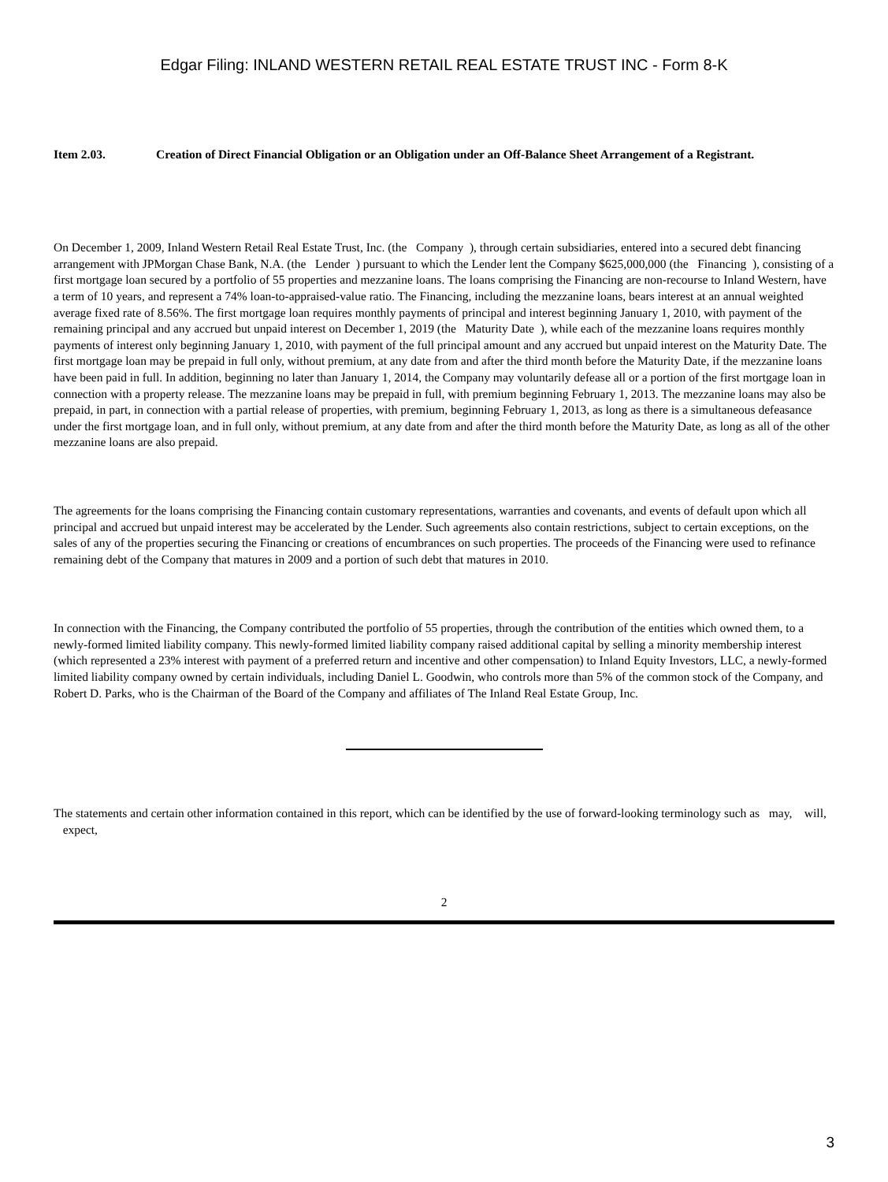Edgar Filing: INLAND WESTERN RETAIL REAL ESTATE TRUST INC - Form 8-K
Item 2.03. Creation of Direct Financial Obligation or an Obligation under an Off-Balance Sheet Arrangement of a Registrant.
On December 1, 2009, Inland Western Retail Real Estate Trust, Inc. (the Company ), through certain subsidiaries, entered into a secured debt financing arrangement with JPMorgan Chase Bank, N.A. (the Lender ) pursuant to which the Lender lent the Company $625,000,000 (the Financing ), consisting of a first mortgage loan secured by a portfolio of 55 properties and mezzanine loans. The loans comprising the Financing are non-recourse to Inland Western, have a term of 10 years, and represent a 74% loan-to-appraised-value ratio. The Financing, including the mezzanine loans, bears interest at an annual weighted average fixed rate of 8.56%. The first mortgage loan requires monthly payments of principal and interest beginning January 1, 2010, with payment of the remaining principal and any accrued but unpaid interest on December 1, 2019 (the Maturity Date ), while each of the mezzanine loans requires monthly payments of interest only beginning January 1, 2010, with payment of the full principal amount and any accrued but unpaid interest on the Maturity Date. The first mortgage loan may be prepaid in full only, without premium, at any date from and after the third month before the Maturity Date, if the mezzanine loans have been paid in full. In addition, beginning no later than January 1, 2014, the Company may voluntarily defease all or a portion of the first mortgage loan in connection with a property release. The mezzanine loans may be prepaid in full, with premium beginning February 1, 2013. The mezzanine loans may also be prepaid, in part, in connection with a partial release of properties, with premium, beginning February 1, 2013, as long as there is a simultaneous defeasance under the first mortgage loan, and in full only, without premium, at any date from and after the third month before the Maturity Date, as long as all of the other mezzanine loans are also prepaid.
The agreements for the loans comprising the Financing contain customary representations, warranties and covenants, and events of default upon which all principal and accrued but unpaid interest may be accelerated by the Lender. Such agreements also contain restrictions, subject to certain exceptions, on the sales of any of the properties securing the Financing or creations of encumbrances on such properties. The proceeds of the Financing were used to refinance remaining debt of the Company that matures in 2009 and a portion of such debt that matures in 2010.
In connection with the Financing, the Company contributed the portfolio of 55 properties, through the contribution of the entities which owned them, to a newly-formed limited liability company. This newly-formed limited liability company raised additional capital by selling a minority membership interest (which represented a 23% interest with payment of a preferred return and incentive and other compensation) to Inland Equity Investors, LLC, a newly-formed limited liability company owned by certain individuals, including Daniel L. Goodwin, who controls more than 5% of the common stock of the Company, and Robert D. Parks, who is the Chairman of the Board of the Company and affiliates of The Inland Real Estate Group, Inc.
The statements and certain other information contained in this report, which can be identified by the use of forward-looking terminology such as may, will, expect,
2
3